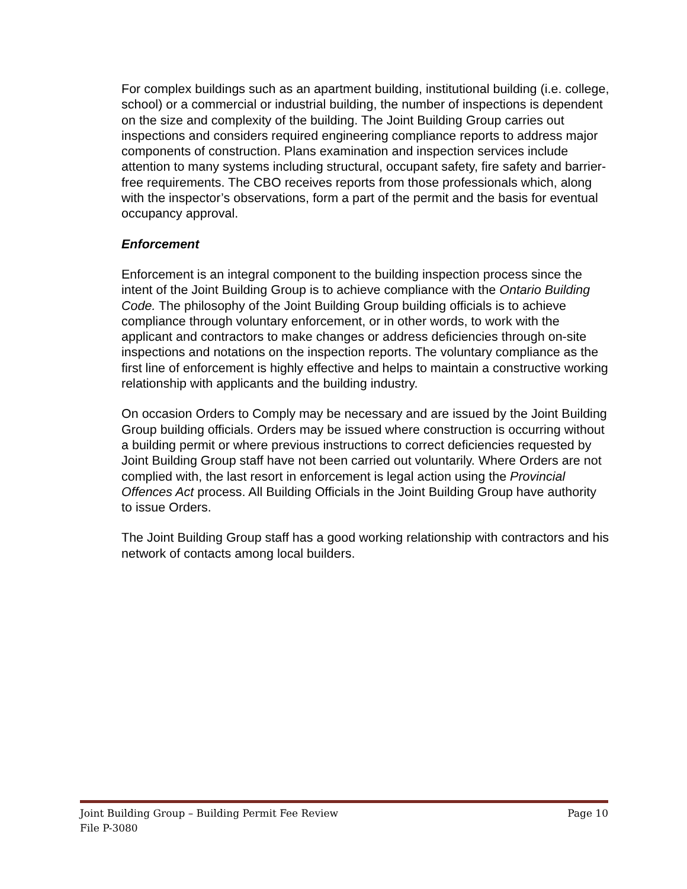For complex buildings such as an apartment building, institutional building (i.e. college, school) or a commercial or industrial building, the number of inspections is dependent on the size and complexity of the building. The Joint Building Group carries out inspections and considers required engineering compliance reports to address major components of construction. Plans examination and inspection services include attention to many systems including structural, occupant safety, fire safety and barrier-free requirements. The CBO receives reports from those professionals which, along with the inspector’s observations, form a part of the permit and the basis for eventual occupancy approval.
Enforcement
Enforcement is an integral component to the building inspection process since the intent of the Joint Building Group is to achieve compliance with the Ontario Building Code. The philosophy of the Joint Building Group building officials is to achieve compliance through voluntary enforcement, or in other words, to work with the applicant and contractors to make changes or address deficiencies through on-site inspections and notations on the inspection reports. The voluntary compliance as the first line of enforcement is highly effective and helps to maintain a constructive working relationship with applicants and the building industry.
On occasion Orders to Comply may be necessary and are issued by the Joint Building Group building officials. Orders may be issued where construction is occurring without a building permit or where previous instructions to correct deficiencies requested by Joint Building Group staff have not been carried out voluntarily. Where Orders are not complied with, the last resort in enforcement is legal action using the Provincial Offences Act process. All Building Officials in the Joint Building Group have authority to issue Orders.
The Joint Building Group staff has a good working relationship with contractors and his network of contacts among local builders.
Joint Building Group – Building Permit Fee Review Page 10
File P-3080